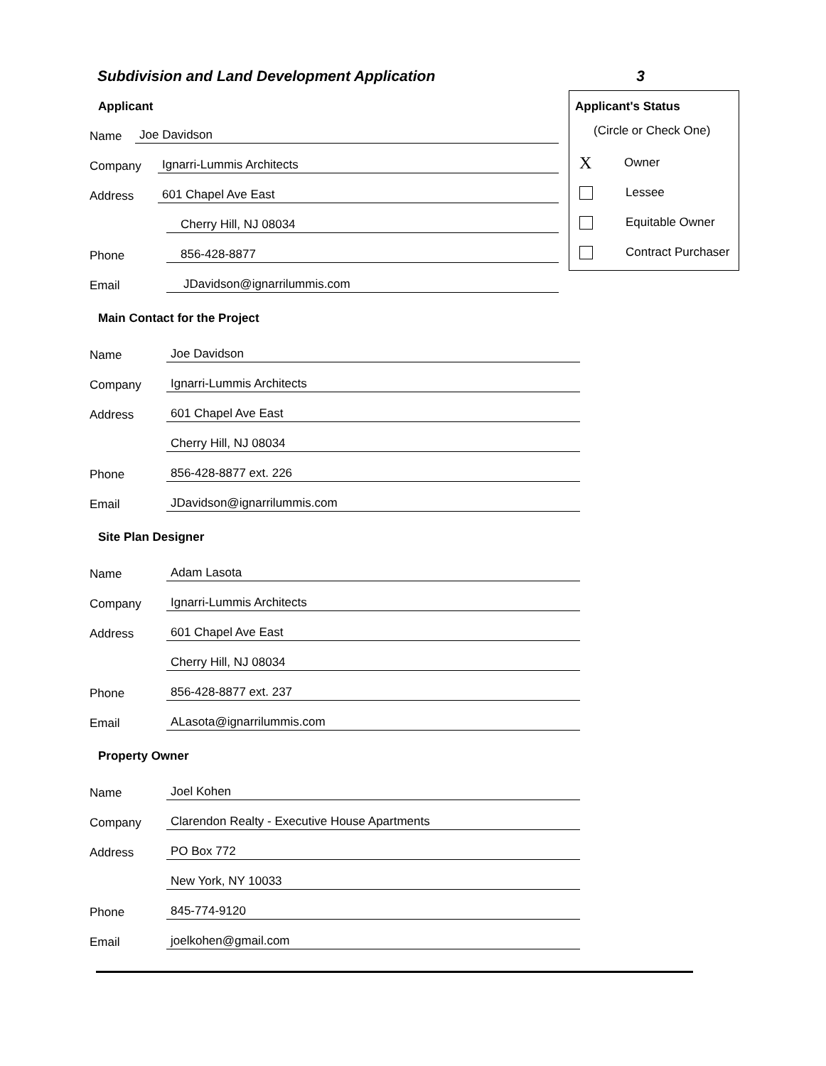Subdivision and Land Development Application 3
Applicant's Status
(Circle or Check One)
X Owner
Lessee
Equitable Owner
Contract Purchaser
Applicant
Name Joe Davidson
Company Ignarri-Lummis Architects
Address 601 Chapel Ave East
Cherry Hill, NJ 08034
Phone 856-428-8877
Email JDavidson@ignarrilummis.com
Main Contact for the Project
Name Joe Davidson
Company Ignarri-Lummis Architects
Address 601 Chapel Ave East
Cherry Hill, NJ 08034
Phone 856-428-8877 ext. 226
Email JDavidson@ignarrilummis.com
Site Plan Designer
Name Adam Lasota
Company Ignarri-Lummis Architects
Address 601 Chapel Ave East
Cherry Hill, NJ 08034
Phone 856-428-8877 ext. 237
Email ALasota@ignarrilummis.com
Property Owner
Name Joel Kohen
Company Clarendon Realty - Executive House Apartments
Address PO Box 772
New York, NY 10033
Phone 845-774-9120
Email joelkohen@gmail.com